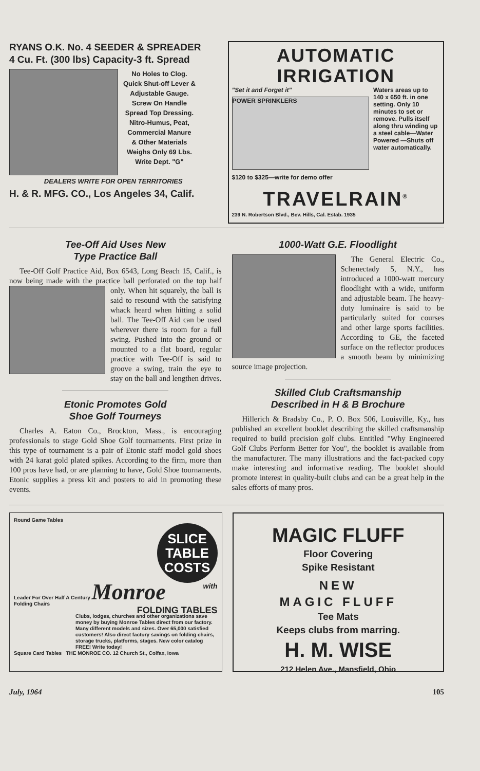RYANS O.K. No. 4 SEEDER & SPREADER
4 Cu. Ft. (300 lbs) Capacity-3 ft. Spread
No Holes to Clog.
Quick Shut-off Lever &
Adjustable Gauge.
Screw On Handle
Spread Top Dressing.
Nitro-Humus, Peat,
Commercial Manure
& Other Materials
Weighs Only 69 Lbs.
Write Dept. "G"
DEALERS WRITE FOR OPEN TERRITORIES
H. & R. MFG. CO., Los Angeles 34, Calif.
AUTOMATIC IRRIGATION
"Set it and Forget it"
POWER SPRINKLERS
Waters areas up to 140 x 650 ft. in one setting. Only 10 minutes to set or remove. Pulls itself along thru winding up a steel cable—Water Powered —Shuts off water automatically.
$120 to $325—write for demo offer
TRAVELRAIN<sup>®</sup>
239 N. Robertson Blvd., Bev. Hills, Cal. Estab. 1935
Tee-Off Aid Uses New
Type Practice Ball
Tee-Off Golf Practice Aid, Box 6543, Long Beach 15, Calif., is now being made with the practice ball perforated on the top half only. When hit squarely, the ball is said to resound with the satisfying whack heard when hitting a solid ball. The Tee-Off Aid can be used wherever there is room for a full swing. Pushed into the ground or mounted to a flat board, regular practice with Tee-Off is said to groove a swing, train the eye to stay on the ball and lengthen drives.
Etonic Promotes Gold
Shoe Golf Tourneys
Charles A. Eaton Co., Brockton, Mass., is encouraging professionals to stage Gold Shoe Golf tournaments. First prize in this type of tournament is a pair of Etonic staff model gold shoes with 24 karat gold plated spikes. According to the firm, more than 100 pros have had, or are planning to have, Gold Shoe tournaments. Etonic supplies a press kit and posters to aid in promoting these events.
1000-Watt G.E. Floodlight
The General Electric Co., Schenectady 5, N.Y., has introduced a 1000-watt mercury floodlight with a wide, uniform and adjustable beam. The heavy-duty luminaire is said to be particularly suited for courses and other large sports facilities. According to GE, the faceted surface on the reflector produces a smooth beam by minimizing source image projection.
Skilled Club Craftsmanship
Described in H & B Brochure
Hillerich & Bradsby Co., P. O. Box 506, Louisville, Ky., has published an excellent booklet describing the skilled craftsmanship required to build precision golf clubs. Entitled "Why Engineered Golf Clubs Perform Better for You", the booklet is available from the manufacturer. The many illustrations and the fact-packed copy make interesting and informative reading. The booklet should promote interest in quality-built clubs and can be a great help in the sales efforts of many pros.
Round Game Tables
SLICE TABLE COSTS
with
Leader For Over Half A Century Monroe
Folding Chairs
FOLDING TABLES
Clubs, lodges, churches and other organizations save money by buying Monroe Tables direct from our factory. Many different models and sizes. Over 65,000 satisfied customers! Also direct factory savings on folding chairs, storage trucks, platforms, stages. New color catalog FREE! Write today!
Square Card Tables THE MONROE CO. 12 Church St., Colfax, Iowa
MAGIC FLUFF
Floor Covering
Spike Resistant
NEW
MAGIC FLUFF
Tee Mats
Keeps clubs from marring.
H. M. WISE
212 Helen Ave., Mansfield, Ohio
July, 1964 105